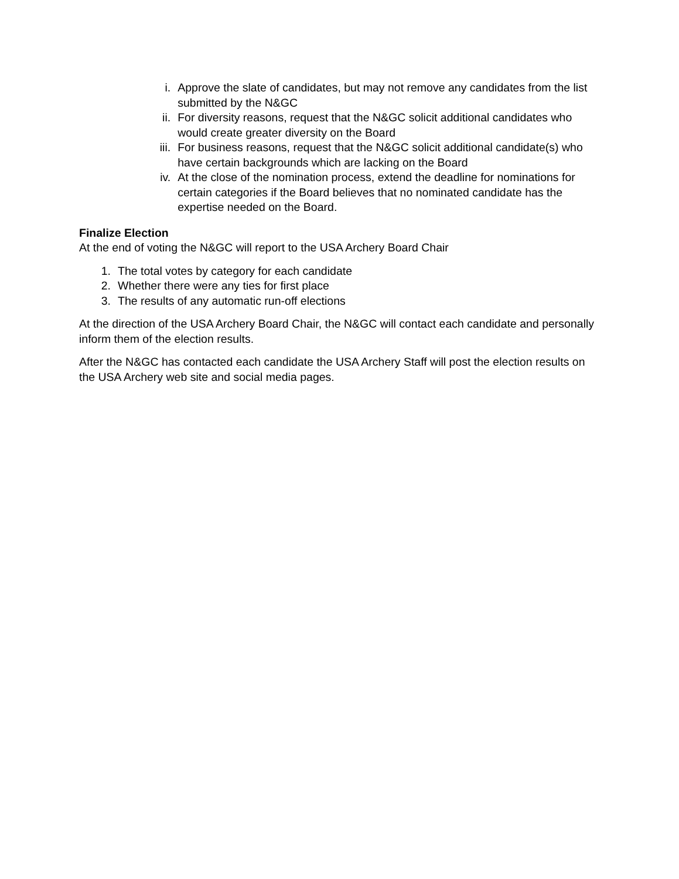i. Approve the slate of candidates, but may not remove any candidates from the list submitted by the N&GC
ii. For diversity reasons, request that the N&GC solicit additional candidates who would create greater diversity on the Board
iii. For business reasons, request that the N&GC solicit additional candidate(s) who have certain backgrounds which are lacking on the Board
iv. At the close of the nomination process, extend the deadline for nominations for certain categories if the Board believes that no nominated candidate has the expertise needed on the Board.
Finalize Election
At the end of voting the N&GC will report to the USA Archery Board Chair
1. The total votes by category for each candidate
2. Whether there were any ties for first place
3. The results of any automatic run-off elections
At the direction of the USA Archery Board Chair, the N&GC will contact each candidate and personally inform them of the election results.
After the N&GC has contacted each candidate the USA Archery Staff will post the election results on the USA Archery web site and social media pages.